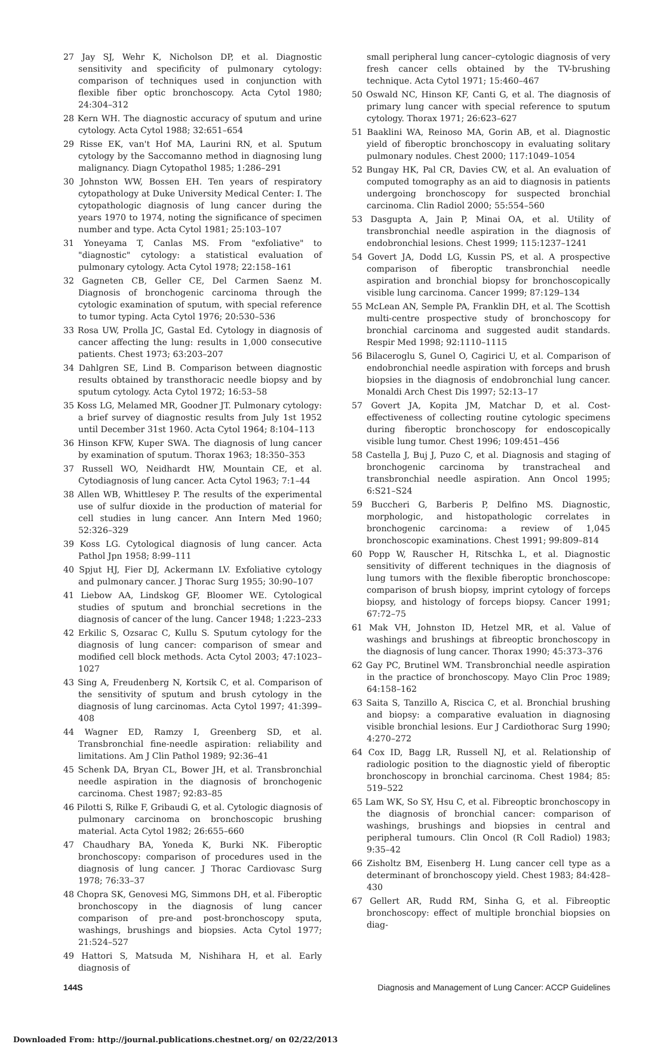27 Jay SJ, Wehr K, Nicholson DP, et al. Diagnostic sensitivity and specificity of pulmonary cytology: comparison of techniques used in conjunction with flexible fiber optic bronchoscopy. Acta Cytol 1980; 24:304–312
28 Kern WH. The diagnostic accuracy of sputum and urine cytology. Acta Cytol 1988; 32:651–654
29 Risse EK, van't Hof MA, Laurini RN, et al. Sputum cytology by the Saccomanno method in diagnosing lung malignancy. Diagn Cytopathol 1985; 1:286–291
30 Johnston WW, Bossen EH. Ten years of respiratory cytopathology at Duke University Medical Center: I. The cytopathologic diagnosis of lung cancer during the years 1970 to 1974, noting the significance of specimen number and type. Acta Cytol 1981; 25:103–107
31 Yoneyama T, Canlas MS. From "exfoliative" to "diagnostic" cytology: a statistical evaluation of pulmonary cytology. Acta Cytol 1978; 22:158–161
32 Gagneten CB, Geller CE, Del Carmen Saenz M. Diagnosis of bronchogenic carcinoma through the cytologic examination of sputum, with special reference to tumor typing. Acta Cytol 1976; 20:530–536
33 Rosa UW, Prolla JC, Gastal Ed. Cytology in diagnosis of cancer affecting the lung: results in 1,000 consecutive patients. Chest 1973; 63:203–207
34 Dahlgren SE, Lind B. Comparison between diagnostic results obtained by transthoracic needle biopsy and by sputum cytology. Acta Cytol 1972; 16:53–58
35 Koss LG, Melamed MR, Goodner JT. Pulmonary cytology: a brief survey of diagnostic results from July 1st 1952 until December 31st 1960. Acta Cytol 1964; 8:104–113
36 Hinson KFW, Kuper SWA. The diagnosis of lung cancer by examination of sputum. Thorax 1963; 18:350–353
37 Russell WO, Neidhardt HW, Mountain CE, et al. Cytodiagnosis of lung cancer. Acta Cytol 1963; 7:1–44
38 Allen WB, Whittlesey P. The results of the experimental use of sulfur dioxide in the production of material for cell studies in lung cancer. Ann Intern Med 1960; 52:326–329
39 Koss LG. Cytological diagnosis of lung cancer. Acta Pathol Jpn 1958; 8:99–111
40 Spjut HJ, Fier DJ, Ackermann LV. Exfoliative cytology and pulmonary cancer. J Thorac Surg 1955; 30:90–107
41 Liebow AA, Lindskog GF, Bloomer WE. Cytological studies of sputum and bronchial secretions in the diagnosis of cancer of the lung. Cancer 1948; 1:223–233
42 Erkilic S, Ozsarac C, Kullu S. Sputum cytology for the diagnosis of lung cancer: comparison of smear and modified cell block methods. Acta Cytol 2003; 47:1023–1027
43 Sing A, Freudenberg N, Kortsik C, et al. Comparison of the sensitivity of sputum and brush cytology in the diagnosis of lung carcinomas. Acta Cytol 1997; 41:399–408
44 Wagner ED, Ramzy I, Greenberg SD, et al. Transbronchial fine-needle aspiration: reliability and limitations. Am J Clin Pathol 1989; 92:36–41
45 Schenk DA, Bryan CL, Bower JH, et al. Transbronchial needle aspiration in the diagnosis of bronchogenic carcinoma. Chest 1987; 92:83–85
46 Pilotti S, Rilke F, Gribaudi G, et al. Cytologic diagnosis of pulmonary carcinoma on bronchoscopic brushing material. Acta Cytol 1982; 26:655–660
47 Chaudhary BA, Yoneda K, Burki NK. Fiberoptic bronchoscopy: comparison of procedures used in the diagnosis of lung cancer. J Thorac Cardiovasc Surg 1978; 76:33–37
48 Chopra SK, Genovesi MG, Simmons DH, et al. Fiberoptic bronchoscopy in the diagnosis of lung cancer comparison of pre-and post-bronchoscopy sputa, washings, brushings and biopsies. Acta Cytol 1977; 21:524–527
49 Hattori S, Matsuda M, Nishihara H, et al. Early diagnosis of
small peripheral lung cancer–cytologic diagnosis of very fresh cancer cells obtained by the TV-brushing technique. Acta Cytol 1971; 15:460–467
50 Oswald NC, Hinson KF, Canti G, et al. The diagnosis of primary lung cancer with special reference to sputum cytology. Thorax 1971; 26:623–627
51 Baaklini WA, Reinoso MA, Gorin AB, et al. Diagnostic yield of fiberoptic bronchoscopy in evaluating solitary pulmonary nodules. Chest 2000; 117:1049–1054
52 Bungay HK, Pal CR, Davies CW, et al. An evaluation of computed tomography as an aid to diagnosis in patients undergoing bronchoscopy for suspected bronchial carcinoma. Clin Radiol 2000; 55:554–560
53 Dasgupta A, Jain P, Minai OA, et al. Utility of transbronchial needle aspiration in the diagnosis of endobronchial lesions. Chest 1999; 115:1237–1241
54 Govert JA, Dodd LG, Kussin PS, et al. A prospective comparison of fiberoptic transbronchial needle aspiration and bronchial biopsy for bronchoscopically visible lung carcinoma. Cancer 1999; 87:129–134
55 McLean AN, Semple PA, Franklin DH, et al. The Scottish multi-centre prospective study of bronchoscopy for bronchial carcinoma and suggested audit standards. Respir Med 1998; 92:1110–1115
56 Bilaceroglu S, Gunel O, Cagirici U, et al. Comparison of endobronchial needle aspiration with forceps and brush biopsies in the diagnosis of endobronchial lung cancer. Monaldi Arch Chest Dis 1997; 52:13–17
57 Govert JA, Kopita JM, Matchar D, et al. Cost-effectiveness of collecting routine cytologic specimens during fiberoptic bronchoscopy for endoscopically visible lung tumor. Chest 1996; 109:451–456
58 Castella J, Buj J, Puzo C, et al. Diagnosis and staging of bronchogenic carcinoma by transtracheal and transbronchial needle aspiration. Ann Oncol 1995; 6:S21–S24
59 Buccheri G, Barberis P, Delfino MS. Diagnostic, morphologic, and histopathologic correlates in bronchogenic carcinoma: a review of 1,045 bronchoscopic examinations. Chest 1991; 99:809–814
60 Popp W, Rauscher H, Ritschka L, et al. Diagnostic sensitivity of different techniques in the diagnosis of lung tumors with the flexible fiberoptic bronchoscope: comparison of brush biopsy, imprint cytology of forceps biopsy, and histology of forceps biopsy. Cancer 1991; 67:72–75
61 Mak VH, Johnston ID, Hetzel MR, et al. Value of washings and brushings at fibreoptic bronchoscopy in the diagnosis of lung cancer. Thorax 1990; 45:373–376
62 Gay PC, Brutinel WM. Transbronchial needle aspiration in the practice of bronchoscopy. Mayo Clin Proc 1989; 64:158–162
63 Saita S, Tanzillo A, Riscica C, et al. Bronchial brushing and biopsy: a comparative evaluation in diagnosing visible bronchial lesions. Eur J Cardiothorac Surg 1990; 4:270–272
64 Cox ID, Bagg LR, Russell NJ, et al. Relationship of radiologic position to the diagnostic yield of fiberoptic bronchoscopy in bronchial carcinoma. Chest 1984; 85: 519–522
65 Lam WK, So SY, Hsu C, et al. Fibreoptic bronchoscopy in the diagnosis of bronchial cancer: comparison of washings, brushings and biopsies in central and peripheral tumours. Clin Oncol (R Coll Radiol) 1983; 9:35–42
66 Zisholtz BM, Eisenberg H. Lung cancer cell type as a determinant of bronchoscopy yield. Chest 1983; 84:428–430
67 Gellert AR, Rudd RM, Sinha G, et al. Fibreoptic bronchoscopy: effect of multiple bronchial biopsies on diag-
144S Diagnosis and Management of Lung Cancer: ACCP Guidelines
Downloaded From: http://journal.publications.chestnet.org/ on 02/22/2013